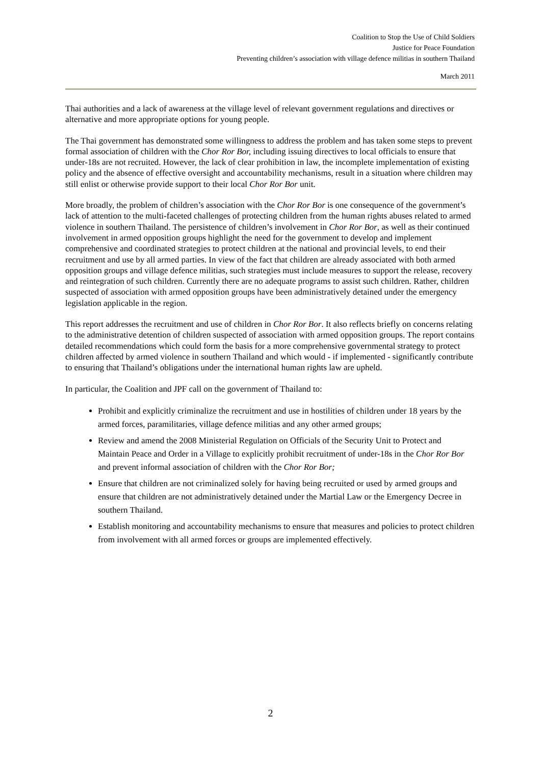Coalition to Stop the Use of Child Soldiers
Justice for Peace Foundation
Preventing children’s association with village defence militias in southern Thailand
March 2011
Thai authorities and a lack of awareness at the village level of relevant government regulations and directives or alternative and more appropriate options for young people.
The Thai government has demonstrated some willingness to address the problem and has taken some steps to prevent formal association of children with the Chor Ror Bor, including issuing directives to local officials to ensure that under-18s are not recruited. However, the lack of clear prohibition in law, the incomplete implementation of existing policy and the absence of effective oversight and accountability mechanisms, result in a situation where children may still enlist or otherwise provide support to their local Chor Ror Bor unit.
More broadly, the problem of children’s association with the Chor Ror Bor is one consequence of the government’s lack of attention to the multi-faceted challenges of protecting children from the human rights abuses related to armed violence in southern Thailand. The persistence of children’s involvement in Chor Ror Bor, as well as their continued involvement in armed opposition groups highlight the need for the government to develop and implement comprehensive and coordinated strategies to protect children at the national and provincial levels, to end their recruitment and use by all armed parties. In view of the fact that children are already associated with both armed opposition groups and village defence militias, such strategies must include measures to support the release, recovery and reintegration of such children. Currently there are no adequate programs to assist such children. Rather, children suspected of association with armed opposition groups have been administratively detained under the emergency legislation applicable in the region.
This report addresses the recruitment and use of children in Chor Ror Bor. It also reflects briefly on concerns relating to the administrative detention of children suspected of association with armed opposition groups. The report contains detailed recommendations which could form the basis for a more comprehensive governmental strategy to protect children affected by armed violence in southern Thailand and which would - if implemented - significantly contribute to ensuring that Thailand’s obligations under the international human rights law are upheld.
In particular, the Coalition and JPF call on the government of Thailand to:
Prohibit and explicitly criminalize the recruitment and use in hostilities of children under 18 years by the armed forces, paramilitaries, village defence militias and any other armed groups;
Review and amend the 2008 Ministerial Regulation on Officials of the Security Unit to Protect and Maintain Peace and Order in a Village to explicitly prohibit recruitment of under-18s in the Chor Ror Bor and prevent informal association of children with the Chor Ror Bor;
Ensure that children are not criminalized solely for having being recruited or used by armed groups and ensure that children are not administratively detained under the Martial Law or the Emergency Decree in southern Thailand.
Establish monitoring and accountability mechanisms to ensure that measures and policies to protect children from involvement with all armed forces or groups are implemented effectively.
2